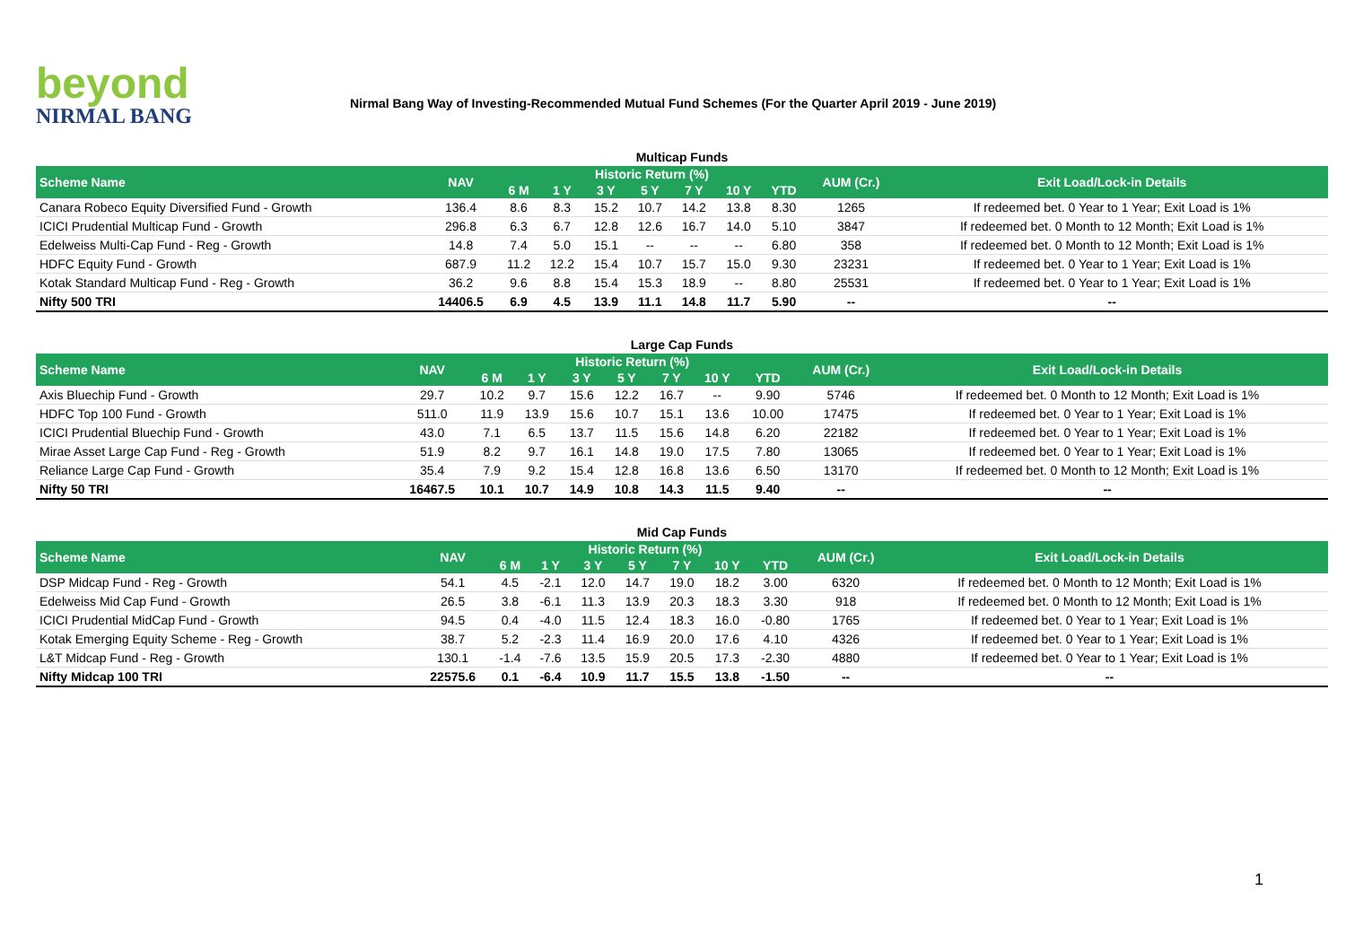beyond
NIRMAL BANG
Nirmal Bang Way of Investing-Recommended Mutual Fund Schemes (For the Quarter April 2019 - June 2019)
Multicap Funds
| Scheme Name | NAV | Historic Return (%) | | | | | | | AUM (Cr.) | Exit Load/Lock-in Details |
| --- | --- | --- | --- | --- | --- | --- | --- | --- | --- | --- |
| | | 6 M | 1 Y | 3 Y | 5 Y | 7 Y | 10 Y | YTD | | |
| Canara Robeco Equity Diversified Fund - Growth | 136.4 | 8.6 | 8.3 | 15.2 | 10.7 | 14.2 | 13.8 | 8.30 | 1265 | If redeemed bet. 0 Year to 1 Year; Exit Load is 1% |
| ICICI Prudential Multicap Fund - Growth | 296.8 | 6.3 | 6.7 | 12.8 | 12.6 | 16.7 | 14.0 | 5.10 | 3847 | If redeemed bet. 0 Month to 12 Month; Exit Load is 1% |
| Edelweiss Multi-Cap Fund - Reg - Growth | 14.8 | 7.4 | 5.0 | 15.1 | -- | -- | -- | 6.80 | 358 | If redeemed bet. 0 Month to 12 Month; Exit Load is 1% |
| HDFC Equity Fund - Growth | 687.9 | 11.2 | 12.2 | 15.4 | 10.7 | 15.7 | 15.0 | 9.30 | 23231 | If redeemed bet. 0 Year to 1 Year; Exit Load is 1% |
| Kotak Standard Multicap Fund - Reg - Growth | 36.2 | 9.6 | 8.8 | 15.4 | 15.3 | 18.9 | -- | 8.80 | 25531 | If redeemed bet. 0 Year to 1 Year; Exit Load is 1% |
| Nifty 500 TRI | 14406.5 | 6.9 | 4.5 | 13.9 | 11.1 | 14.8 | 11.7 | 5.90 | -- | -- |
Large Cap Funds
| Scheme Name | NAV | Historic Return (%) | | | | | | | AUM (Cr.) | Exit Load/Lock-in Details |
| --- | --- | --- | --- | --- | --- | --- | --- | --- | --- | --- |
| | | 6 M | 1 Y | 3 Y | 5 Y | 7 Y | 10 Y | YTD | | |
| Axis Bluechip Fund - Growth | 29.7 | 10.2 | 9.7 | 15.6 | 12.2 | 16.7 | -- | 9.90 | 5746 | If redeemed bet. 0 Month to 12 Month; Exit Load is 1% |
| HDFC Top 100 Fund - Growth | 511.0 | 11.9 | 13.9 | 15.6 | 10.7 | 15.1 | 13.6 | 10.00 | 17475 | If redeemed bet. 0 Year to 1 Year; Exit Load is 1% |
| ICICI Prudential Bluechip Fund - Growth | 43.0 | 7.1 | 6.5 | 13.7 | 11.5 | 15.6 | 14.8 | 6.20 | 22182 | If redeemed bet. 0 Year to 1 Year; Exit Load is 1% |
| Mirae Asset Large Cap Fund - Reg - Growth | 51.9 | 8.2 | 9.7 | 16.1 | 14.8 | 19.0 | 17.5 | 7.80 | 13065 | If redeemed bet. 0 Year to 1 Year; Exit Load is 1% |
| Reliance Large Cap Fund - Growth | 35.4 | 7.9 | 9.2 | 15.4 | 12.8 | 16.8 | 13.6 | 6.50 | 13170 | If redeemed bet. 0 Month to 12 Month; Exit Load is 1% |
| Nifty 50 TRI | 16467.5 | 10.1 | 10.7 | 14.9 | 10.8 | 14.3 | 11.5 | 9.40 | -- | -- |
Mid Cap Funds
| Scheme Name | NAV | Historic Return (%) | | | | | | | AUM (Cr.) | Exit Load/Lock-in Details |
| --- | --- | --- | --- | --- | --- | --- | --- | --- | --- | --- |
| | | 6 M | 1 Y | 3 Y | 5 Y | 7 Y | 10 Y | YTD | | |
| DSP Midcap Fund - Reg - Growth | 54.1 | 4.5 | -2.1 | 12.0 | 14.7 | 19.0 | 18.2 | 3.00 | 6320 | If redeemed bet. 0 Month to 12 Month; Exit Load is 1% |
| Edelweiss Mid Cap Fund - Growth | 26.5 | 3.8 | -6.1 | 11.3 | 13.9 | 20.3 | 18.3 | 3.30 | 918 | If redeemed bet. 0 Month to 12 Month; Exit Load is 1% |
| ICICI Prudential MidCap Fund - Growth | 94.5 | 0.4 | -4.0 | 11.5 | 12.4 | 18.3 | 16.0 | -0.80 | 1765 | If redeemed bet. 0 Year to 1 Year; Exit Load is 1% |
| Kotak Emerging Equity Scheme - Reg - Growth | 38.7 | 5.2 | -2.3 | 11.4 | 16.9 | 20.0 | 17.6 | 4.10 | 4326 | If redeemed bet. 0 Year to 1 Year; Exit Load is 1% |
| L&T Midcap Fund - Reg - Growth | 130.1 | -1.4 | -7.6 | 13.5 | 15.9 | 20.5 | 17.3 | -2.30 | 4880 | If redeemed bet. 0 Year to 1 Year; Exit Load is 1% |
| Nifty Midcap 100 TRI | 22575.6 | 0.1 | -6.4 | 10.9 | 11.7 | 15.5 | 13.8 | -1.50 | -- | -- |
1